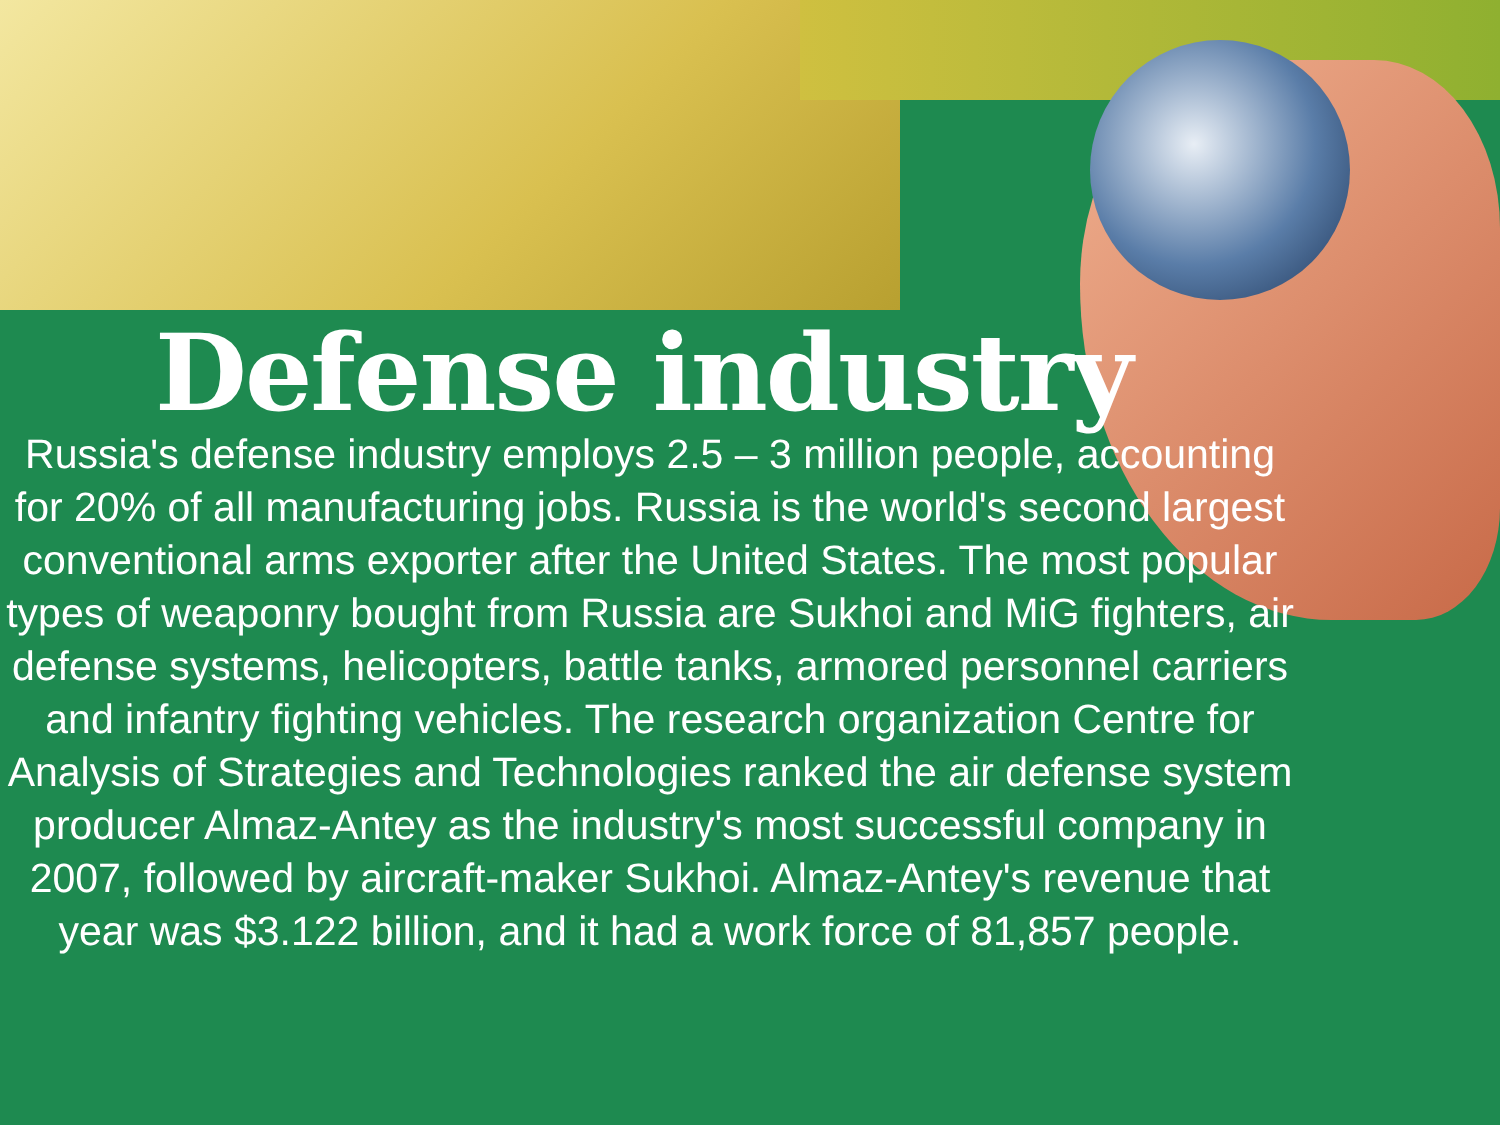Defense industry
Russia's defense industry employs 2.5 – 3 million people, accounting for 20% of all manufacturing jobs. Russia is the world's second largest conventional arms exporter after the United States. The most popular types of weaponry bought from Russia are Sukhoi and MiG fighters, air defense systems, helicopters, battle tanks, armored personnel carriers and infantry fighting vehicles. The research organization Centre for Analysis of Strategies and Technologies ranked the air defense system producer Almaz-Antey as the industry's most successful company in 2007, followed by aircraft-maker Sukhoi. Almaz-Antey's revenue that year was $3.122 billion, and it had a work force of 81,857 people.